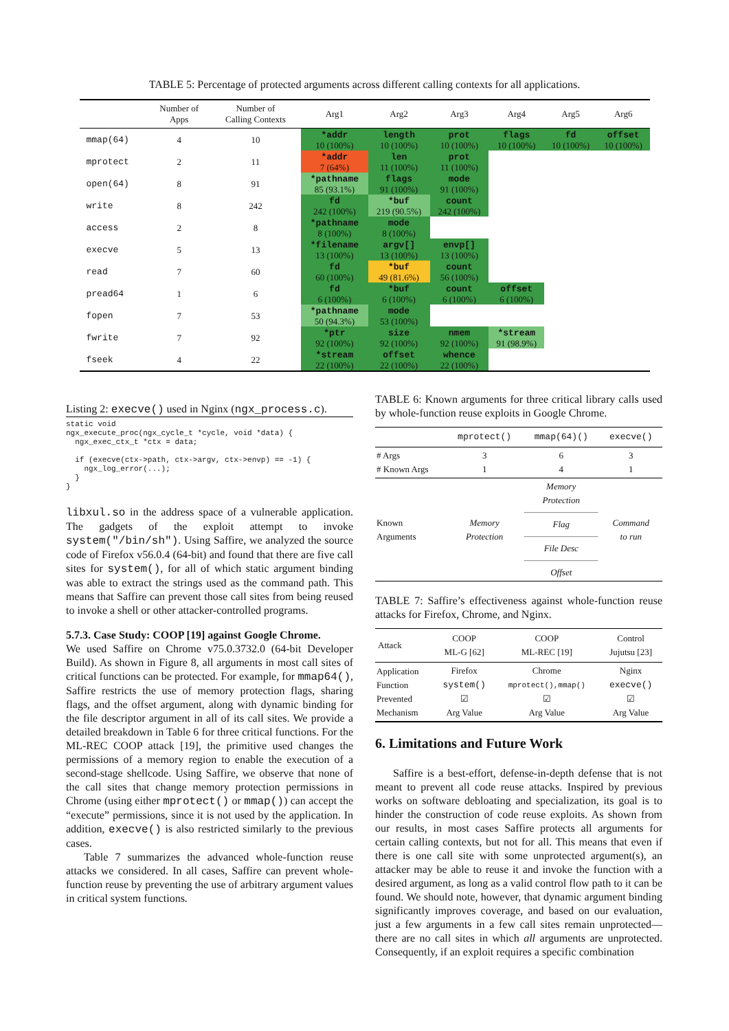TABLE 5: Percentage of protected arguments across different calling contexts for all applications.
| | Number of Apps | Number of Calling Contexts | Arg1 | Arg2 | Arg3 | Arg4 | Arg5 | Arg6 |
| --- | --- | --- | --- | --- | --- | --- | --- | --- |
| mmap(64) | 4 | 10 | *addr 10 (100%) | length 10 (100%) | prot 10 (100%) | flags 10 (100%) | fd 10 (100%) | offset 10 (100%) |
| mprotect | 2 | 11 | *addr 7 (64%) | len 11 (100%) | prot 11 (100%) | | | |
| open(64) | 8 | 91 | *pathname 85 (93.1%) | flags 91 (100%) | mode 91 (100%) | | | |
| write | 8 | 242 | fd 242 (100%) | *buf 219 (90.5%) | count 242 (100%) | | | |
| access | 2 | 8 | *pathname 8 (100%) | mode 8 (100%) | | | | |
| execve | 5 | 13 | *filename 13 (100%) | argv[] 13 (100%) | envp[] 13 (100%) | | | |
| read | 7 | 60 | fd 60 (100%) | *buf 49 (81.6%) | count 56 (100%) | | | |
| pread64 | 1 | 6 | fd 6 (100%) | *buf 6 (100%) | count 6 (100%) | offset 6 (100%) | | |
| fopen | 7 | 53 | *pathname 50 (94.3%) | mode 53 (100%) | | | | |
| fwrite | 7 | 92 | *ptr 92 (100%) | size 92 (100%) | nmem 92 (100%) | *stream 91 (98.9%) | | |
| fseek | 4 | 22 | *stream 22 (100%) | offset 22 (100%) | whence 22 (100%) | | | |
Listing 2: execve() used in Nginx (ngx_process.c).
static void
ngx_execute_proc(ngx_cycle_t *cycle, void *data) {
  ngx_exec_ctx_t *ctx = data;

  if (execve(ctx->path, ctx->argv, ctx->envp) == -1) {
    ngx_log_error(...);
  }
}
libxul.so in the address space of a vulnerable application. The gadgets of the exploit attempt to invoke system("/bin/sh"). Using Saffire, we analyzed the source code of Firefox v56.0.4 (64-bit) and found that there are five call sites for system(), for all of which static argument binding was able to extract the strings used as the command path. This means that Saffire can prevent those call sites from being reused to invoke a shell or other attacker-controlled programs.
5.7.3. Case Study: COOP [19] against Google Chrome.
We used Saffire on Chrome v75.0.3732.0 (64-bit Developer Build). As shown in Figure 8, all arguments in most call sites of critical functions can be protected. For example, for mmap64(), Saffire restricts the use of memory protection flags, sharing flags, and the offset argument, along with dynamic binding for the file descriptor argument in all of its call sites. We provide a detailed breakdown in Table 6 for three critical functions. For the ML-REC COOP attack [19], the primitive used changes the permissions of a memory region to enable the execution of a second-stage shellcode. Using Saffire, we observe that none of the call sites that change memory protection permissions in Chrome (using either mprotect() or mmap()) can accept the “execute” permissions, since it is not used by the application. In addition, execve() is also restricted similarly to the previous cases.
Table 7 summarizes the advanced whole-function reuse attacks we considered. In all cases, Saffire can prevent whole-function reuse by preventing the use of arbitrary argument values in critical system functions.
TABLE 6: Known arguments for three critical library calls used by whole-function reuse exploits in Google Chrome.
| | mprotect() | mmap(64)() | execve() |
| --- | --- | --- | --- |
| # Args # Known Args | 3 1 | 6 4 | 3 1 |
| Known Arguments | Memory Protection | Memory Protection Flag File Desc Offset | Command to run |
TABLE 7: Saffire’s effectiveness against whole-function reuse attacks for Firefox, Chrome, and Nginx.
| Attack | COOP ML-G [62] | COOP ML-REC [19] | Control Jujutsu [23] |
| --- | --- | --- | --- |
| Application Function Prevented Mechanism | Firefox system() ☑ Arg Value | Chrome mprotect(),mmap() ☑ Arg Value | Nginx execve() ☑ Arg Value |
6. Limitations and Future Work
Saffire is a best-effort, defense-in-depth defense that is not meant to prevent all code reuse attacks. Inspired by previous works on software debloating and specialization, its goal is to hinder the construction of code reuse exploits. As shown from our results, in most cases Saffire protects all arguments for certain calling contexts, but not for all. This means that even if there is one call site with some unprotected argument(s), an attacker may be able to reuse it and invoke the function with a desired argument, as long as a valid control flow path to it can be found. We should note, however, that dynamic argument binding significantly improves coverage, and based on our evaluation, just a few arguments in a few call sites remain unprotected—there are no call sites in which all arguments are unprotected. Consequently, if an exploit requires a specific combination